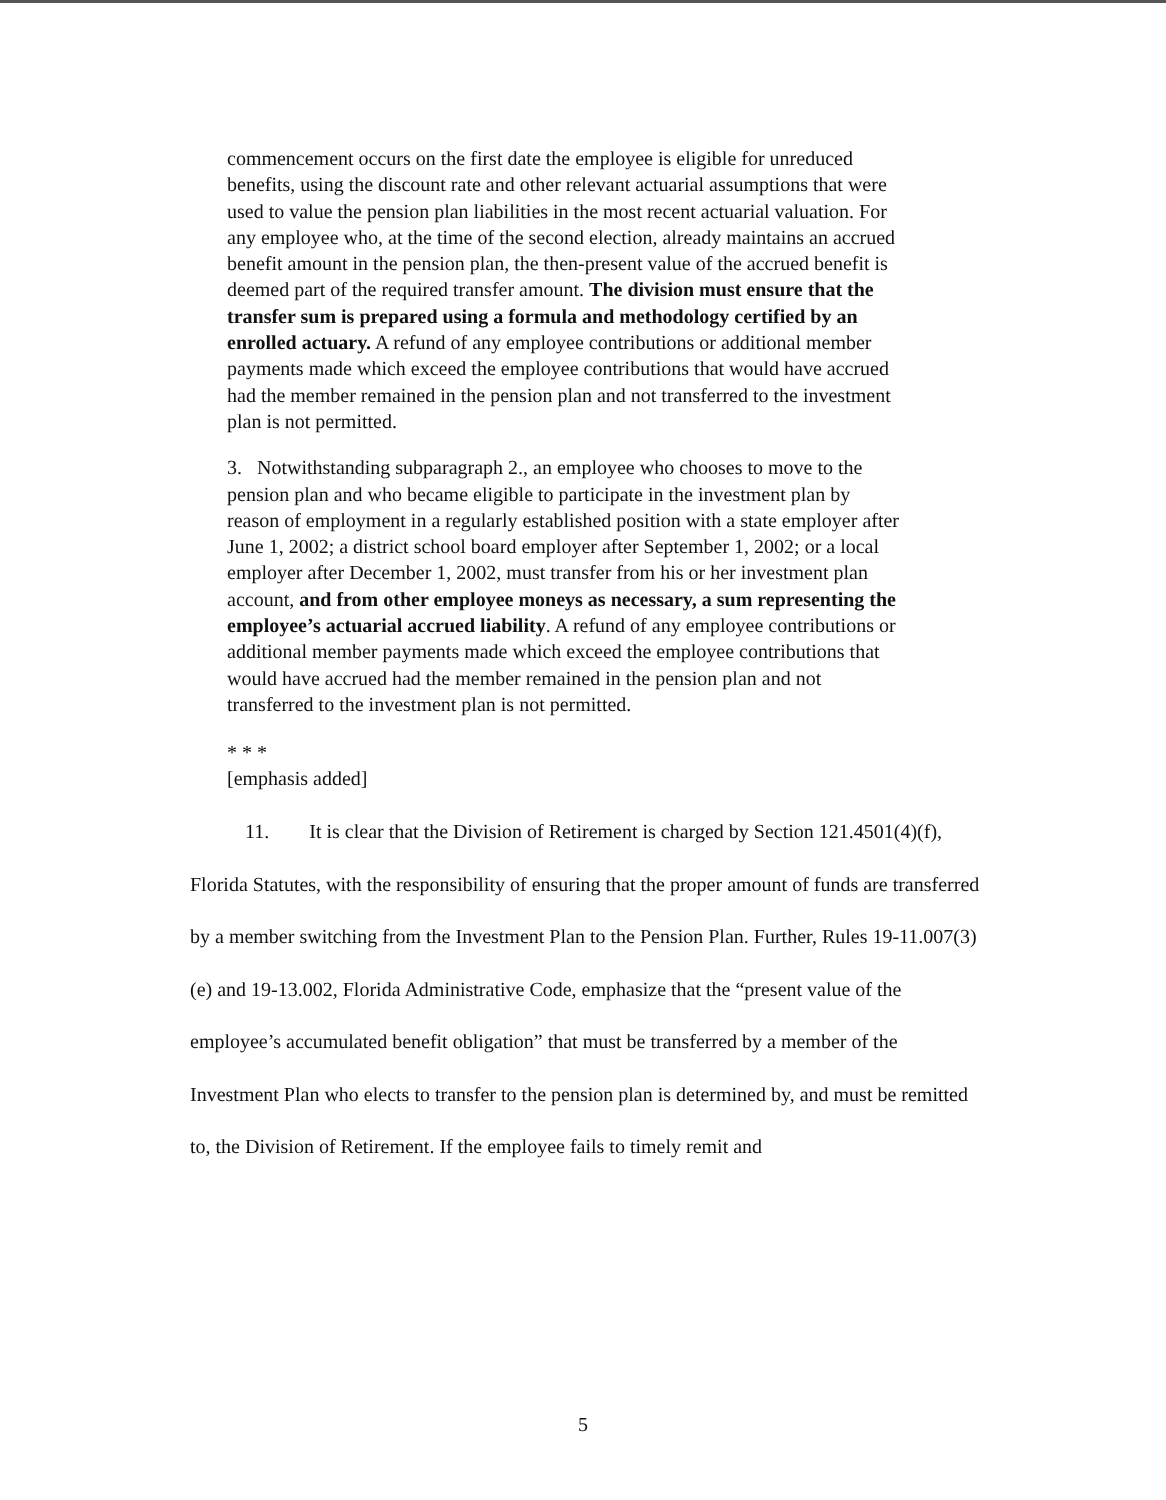commencement occurs on the first date the employee is eligible for unreduced benefits, using the discount rate and other relevant actuarial assumptions that were used to value the pension plan liabilities in the most recent actuarial valuation. For any employee who, at the time of the second election, already maintains an accrued benefit amount in the pension plan, the then-present value of the accrued benefit is deemed part of the required transfer amount. The division must ensure that the transfer sum is prepared using a formula and methodology certified by an enrolled actuary. A refund of any employee contributions or additional member payments made which exceed the employee contributions that would have accrued had the member remained in the pension plan and not transferred to the investment plan is not permitted.
3. Notwithstanding subparagraph 2., an employee who chooses to move to the pension plan and who became eligible to participate in the investment plan by reason of employment in a regularly established position with a state employer after June 1, 2002; a district school board employer after September 1, 2002; or a local employer after December 1, 2002, must transfer from his or her investment plan account, and from other employee moneys as necessary, a sum representing the employee’s actuarial accrued liability. A refund of any employee contributions or additional member payments made which exceed the employee contributions that would have accrued had the member remained in the pension plan and not transferred to the investment plan is not permitted.
* * *
[emphasis added]
11. It is clear that the Division of Retirement is charged by Section 121.4501(4)(f), Florida Statutes, with the responsibility of ensuring that the proper amount of funds are transferred by a member switching from the Investment Plan to the Pension Plan. Further, Rules 19-11.007(3)(e) and 19-13.002, Florida Administrative Code, emphasize that the “present value of the employee’s accumulated benefit obligation” that must be transferred by a member of the Investment Plan who elects to transfer to the pension plan is determined by, and must be remitted to, the Division of Retirement. If the employee fails to timely remit and
5